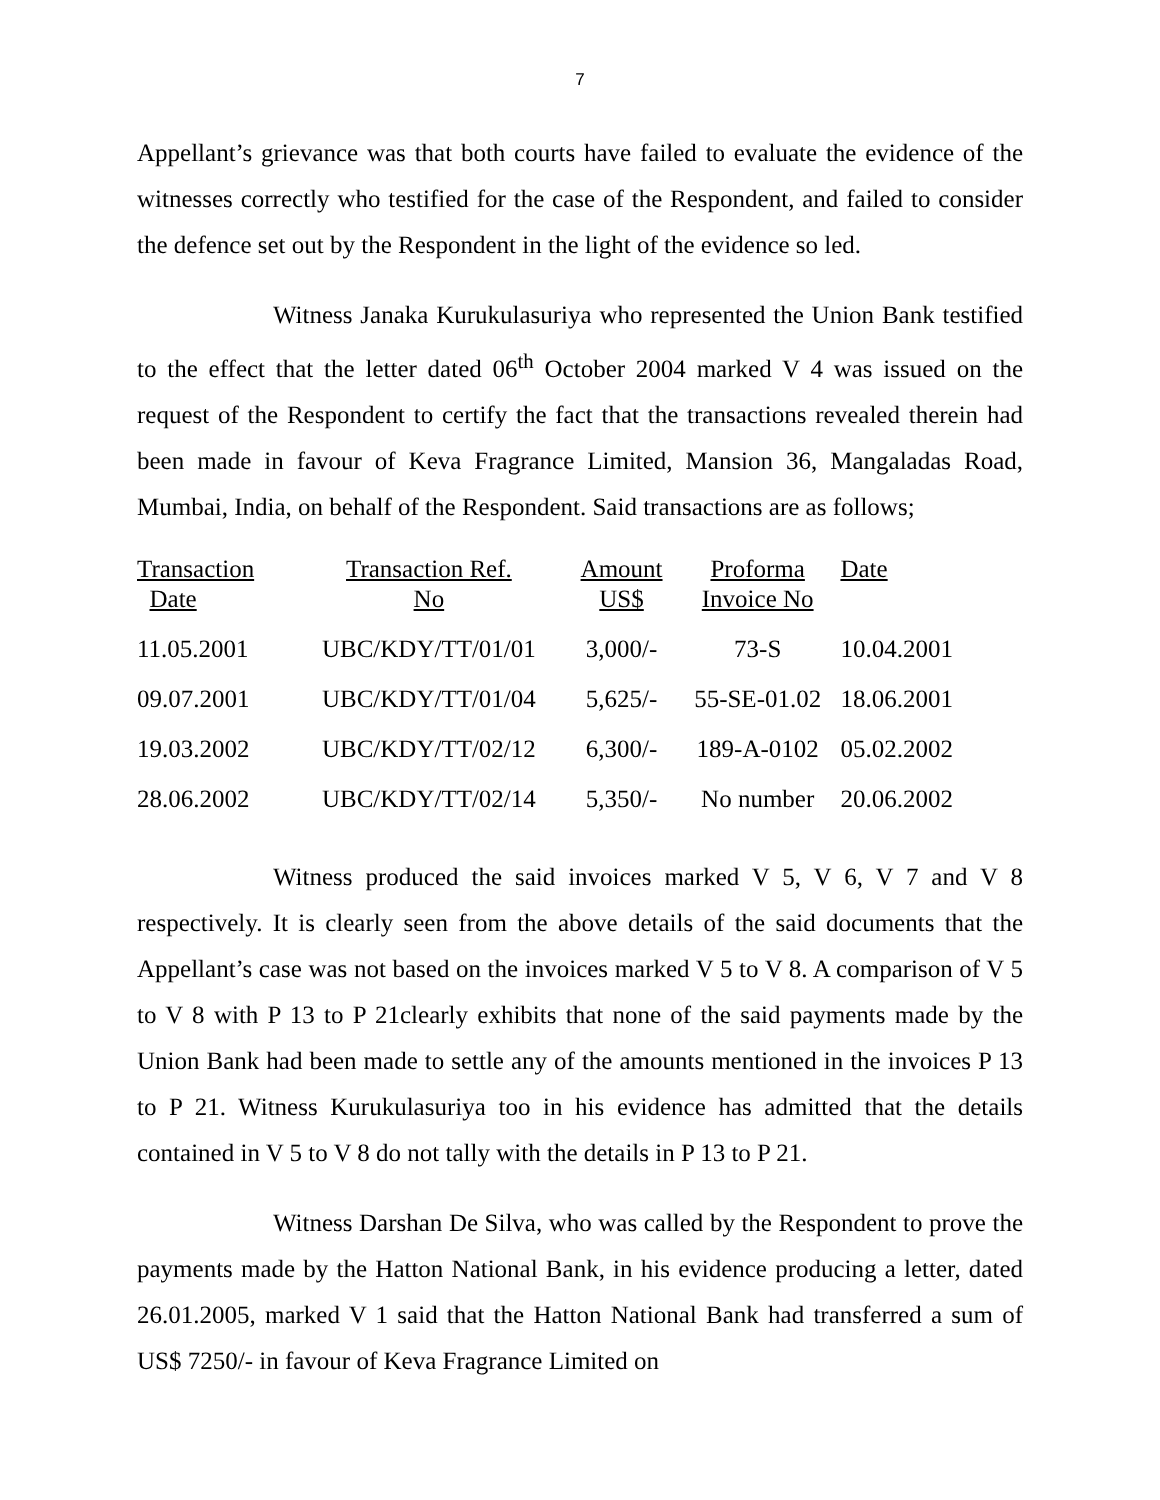7
Appellant’s grievance was that both courts have failed to evaluate the evidence of the witnesses correctly who testified for the case of the Respondent, and failed to consider the defence set out by the Respondent in the light of the evidence so led.
Witness Janaka Kurukulasuriya who represented the Union Bank testified to the effect that the letter dated 06<sup>th</sup> October 2004 marked V 4 was issued on the request of the Respondent to certify the fact that the transactions revealed therein had been made in favour of Keva Fragrance Limited, Mansion 36, Mangaladas Road, Mumbai, India, on behalf of the Respondent. Said transactions are as follows;
| Transaction Date | Transaction Ref. No | Amount US$ | Proforma Invoice No | Date |
| --- | --- | --- | --- | --- |
| 11.05.2001 | UBC/KDY/TT/01/01 | 3,000/- | 73-S | 10.04.2001 |
| 09.07.2001 | UBC/KDY/TT/01/04 | 5,625/- | 55-SE-01.02 | 18.06.2001 |
| 19.03.2002 | UBC/KDY/TT/02/12 | 6,300/- | 189-A-0102 | 05.02.2002 |
| 28.06.2002 | UBC/KDY/TT/02/14 | 5,350/- | No number | 20.06.2002 |
Witness produced the said invoices marked V 5, V 6, V 7 and V 8 respectively. It is clearly seen from the above details of the said documents that the Appellant’s case was not based on the invoices marked V 5 to V 8. A comparison of V 5 to V 8 with P 13 to P 21clearly exhibits that none of the said payments made by the Union Bank had been made to settle any of the amounts mentioned in the invoices P 13 to P 21. Witness Kurukulasuriya too in his evidence has admitted that the details contained in V 5 to V 8 do not tally with the details in P 13 to P 21.
Witness Darshan De Silva, who was called by the Respondent to prove the payments made by the Hatton National Bank, in his evidence producing a letter, dated 26.01.2005, marked V 1 said that the Hatton National Bank had transferred a sum of US$ 7250/- in favour of Keva Fragrance Limited on